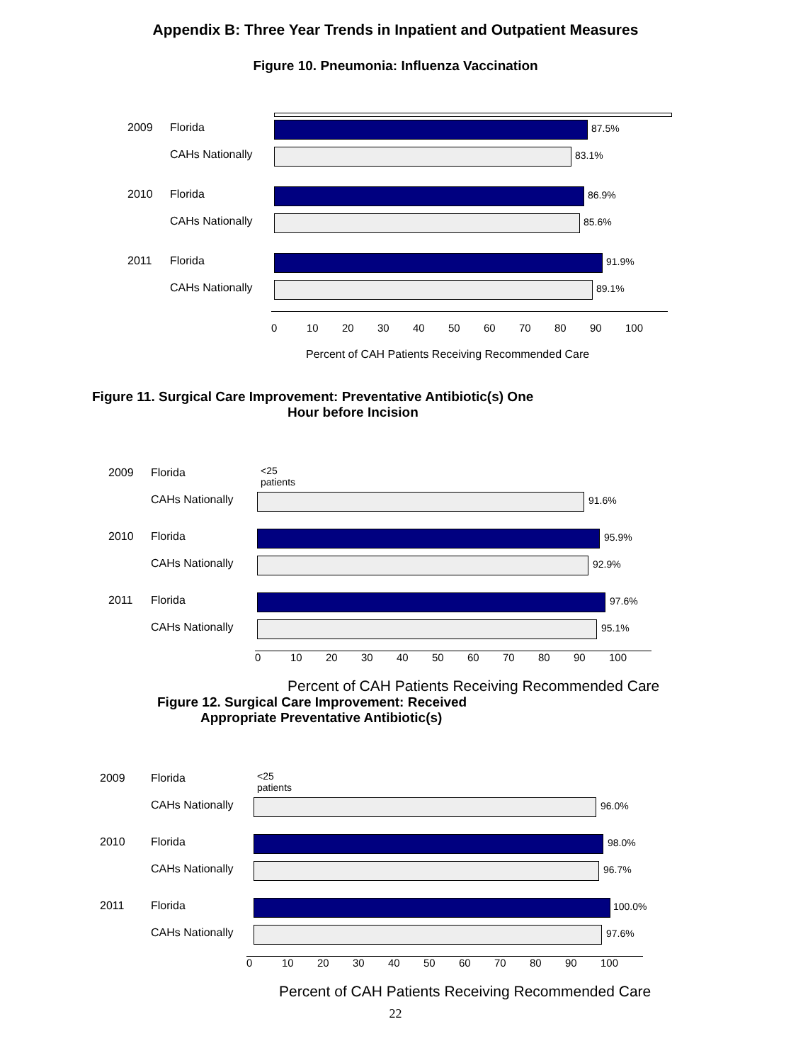Appendix B: Three Year Trends in Inpatient and Outpatient Measures
Figure 10. Pneumonia: Influenza Vaccination
2009 Florida
87.5%
CAHs Nationally
83.1%
2010 Florida
86.9%
CAHs Nationally
85.6%
2011 Florida
91.9%
CAHs Nationally
89.1%
0 10 20 30 40 50 60 70 80 90 100
Percent of CAH Patients Receiving Recommended Care
Figure 11. Surgical Care Improvement: Preventative Antibiotic(s) One
Hour before Incision
2009 Florida
<25 patients
CAHs Nationally
91.6%
2010 Florida
95.9%
CAHs Nationally
92.9%
2011 Florida
97.6%
CAHs Nationally
95.1%
0 10 20 30 40 50 60 70 80 90 100
Percent of CAH Patients Receiving Recommended Care
Figure 12. Surgical Care Improvement: Received
Appropriate Preventative Antibiotic(s)
2009 Florida
<25 patients
CAHs Nationally
96.0%
2010 Florida
98.0%
CAHs Nationally
96.7%
2011 Florida
100.0%
CAHs Nationally
97.6%
0 10 20 30 40 50 60 70 80 90 100
Percent of CAH Patients Receiving Recommended Care
22